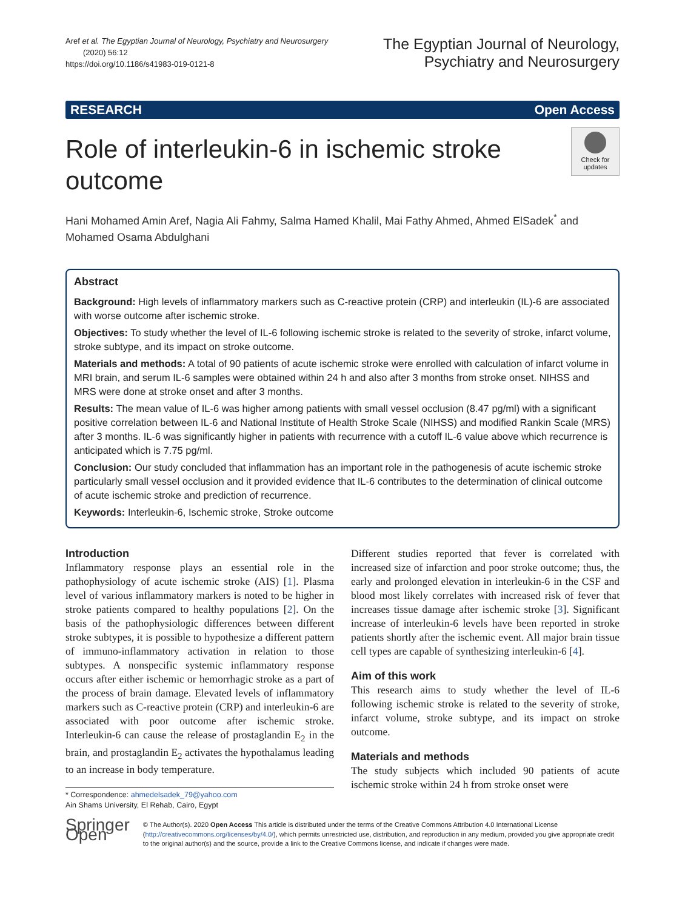Aref et al. The Egyptian Journal of Neurology, Psychiatry and Neurosurgery
(2020) 56:12
https://doi.org/10.1186/s41983-019-0121-8
The Egyptian Journal of Neurology,
Psychiatry and Neurosurgery
RESEARCH Open Access
Role of interleukin-6 in ischemic stroke
outcome
Check for
updates
Hani Mohamed Amin Aref, Nagia Ali Fahmy, Salma Hamed Khalil, Mai Fathy Ahmed, Ahmed ElSadek<sup>*</sup> and Mohamed Osama Abdulghani
Abstract
Background: High levels of inflammatory markers such as C-reactive protein (CRP) and interleukin (IL)-6 are associated with worse outcome after ischemic stroke.
Objectives: To study whether the level of IL-6 following ischemic stroke is related to the severity of stroke, infarct volume, stroke subtype, and its impact on stroke outcome.
Materials and methods: A total of 90 patients of acute ischemic stroke were enrolled with calculation of infarct volume in MRI brain, and serum IL-6 samples were obtained within 24 h and also after 3 months from stroke onset. NIHSS and MRS were done at stroke onset and after 3 months.
Results: The mean value of IL-6 was higher among patients with small vessel occlusion (8.47 pg/ml) with a significant positive correlation between IL-6 and National Institute of Health Stroke Scale (NIHSS) and modified Rankin Scale (MRS) after 3 months. IL-6 was significantly higher in patients with recurrence with a cutoff IL-6 value above which recurrence is anticipated which is 7.75 pg/ml.
Conclusion: Our study concluded that inflammation has an important role in the pathogenesis of acute ischemic stroke particularly small vessel occlusion and it provided evidence that IL-6 contributes to the determination of clinical outcome of acute ischemic stroke and prediction of recurrence.
Keywords: Interleukin-6, Ischemic stroke, Stroke outcome
Introduction
Inflammatory response plays an essential role in the pathophysiology of acute ischemic stroke (AIS) [1]. Plasma level of various inflammatory markers is noted to be higher in stroke patients compared to healthy populations [2]. On the basis of the pathophysiologic differences between different stroke subtypes, it is possible to hypothesize a different pattern of immuno-inflammatory activation in relation to those subtypes. A nonspecific systemic inflammatory response occurs after either ischemic or hemorrhagic stroke as a part of the process of brain damage. Elevated levels of inflammatory markers such as C-reactive protein (CRP) and interleukin-6 are associated with poor outcome after ischemic stroke. Interleukin-6 can cause the release of prostaglandin E<sub>2</sub> in the brain, and prostaglandin E<sub>2</sub> activates the hypothalamus leading to an increase in body temperature.
* Correspondence: ahmedelsadek_79@yahoo.com
Ain Shams University, El Rehab, Cairo, Egypt
Different studies reported that fever is correlated with increased size of infarction and poor stroke outcome; thus, the early and prolonged elevation in interleukin-6 in the CSF and blood most likely correlates with increased risk of fever that increases tissue damage after ischemic stroke [3]. Significant increase of interleukin-6 levels have been reported in stroke patients shortly after the ischemic event. All major brain tissue cell types are capable of synthesizing interleukin-6 [4].
Aim of this work
This research aims to study whether the level of IL-6 following ischemic stroke is related to the severity of stroke, infarct volume, stroke subtype, and its impact on stroke outcome.
Materials and methods
The study subjects which included 90 patients of acute ischemic stroke within 24 h from stroke onset were
Springer Open
© The Author(s). 2020 Open Access This article is distributed under the terms of the Creative Commons Attribution 4.0 International License (http://creativecommons.org/licenses/by/4.0/), which permits unrestricted use, distribution, and reproduction in any medium, provided you give appropriate credit to the original author(s) and the source, provide a link to the Creative Commons license, and indicate if changes were made.